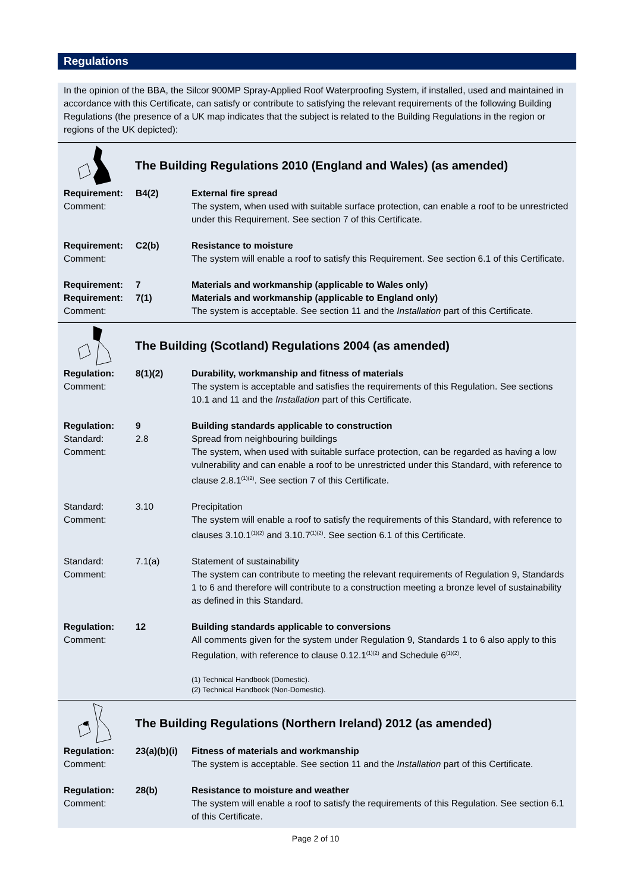Regulations
In the opinion of the BBA, the Silcor 900MP Spray-Applied Roof Waterproofing System, if installed, used and maintained in accordance with this Certificate, can satisfy or contribute to satisfying the relevant requirements of the following Building Regulations (the presence of a UK map indicates that the subject is related to the Building Regulations in the region or regions of the UK depicted):
The Building Regulations 2010 (England and Wales) (as amended)
| Requirement: | B4(2) | External fire spread |
| Comment: | | The system, when used with suitable surface protection, can enable a roof to be unrestricted under this Requirement. See section 7 of this Certificate. |
| Requirement: | C2(b) | Resistance to moisture |
| Comment: | | The system will enable a roof to satisfy this Requirement. See section 6.1 of this Certificate. |
| Requirement: | 7 | Materials and workmanship (applicable to Wales only) |
| Requirement: | 7(1) | Materials and workmanship (applicable to England only) |
| Comment: | | The system is acceptable. See section 11 and the Installation part of this Certificate. |
The Building (Scotland) Regulations 2004 (as amended)
| Regulation: | 8(1)(2) | Durability, workmanship and fitness of materials |
| Comment: | | The system is acceptable and satisfies the requirements of this Regulation. See sections 10.1 and 11 and the Installation part of this Certificate. |
| Regulation: | 9 | Building standards applicable to construction |
| Standard: | 2.8 | Spread from neighbouring buildings |
| Comment: | | The system, when used with suitable surface protection, can be regarded as having a low vulnerability and can enable a roof to be unrestricted under this Standard, with reference to clause 2.8.1<sup>(1)(2)</sup>. See section 7 of this Certificate. |
| Standard: | 3.10 | Precipitation |
| Comment: | | The system will enable a roof to satisfy the requirements of this Standard, with reference to clauses 3.10.1<sup>(1)(2)</sup> and 3.10.7<sup>(1)(2)</sup>. See section 6.1 of this Certificate. |
| Standard: | 7.1(a) | Statement of sustainability |
| Comment: | | The system can contribute to meeting the relevant requirements of Regulation 9, Standards 1 to 6 and therefore will contribute to a construction meeting a bronze level of sustainability as defined in this Standard. |
| Regulation: | 12 | Building standards applicable to conversions |
| Comment: | | All comments given for the system under Regulation 9, Standards 1 to 6 also apply to this Regulation, with reference to clause 0.12.1<sup>(1)(2)</sup> and Schedule 6<sup>(1)(2)</sup>. |
| | | (1) Technical Handbook (Domestic). (2) Technical Handbook (Non-Domestic). |
The Building Regulations (Northern Ireland) 2012 (as amended)
| Regulation: | 23(a)(b)(i) | Fitness of materials and workmanship |
| Comment: | | The system is acceptable. See section 11 and the Installation part of this Certificate. |
| Regulation: | 28(b) | Resistance to moisture and weather |
| Comment: | | The system will enable a roof to satisfy the requirements of this Regulation. See section 6.1 of this Certificate. |
Page 2 of 10